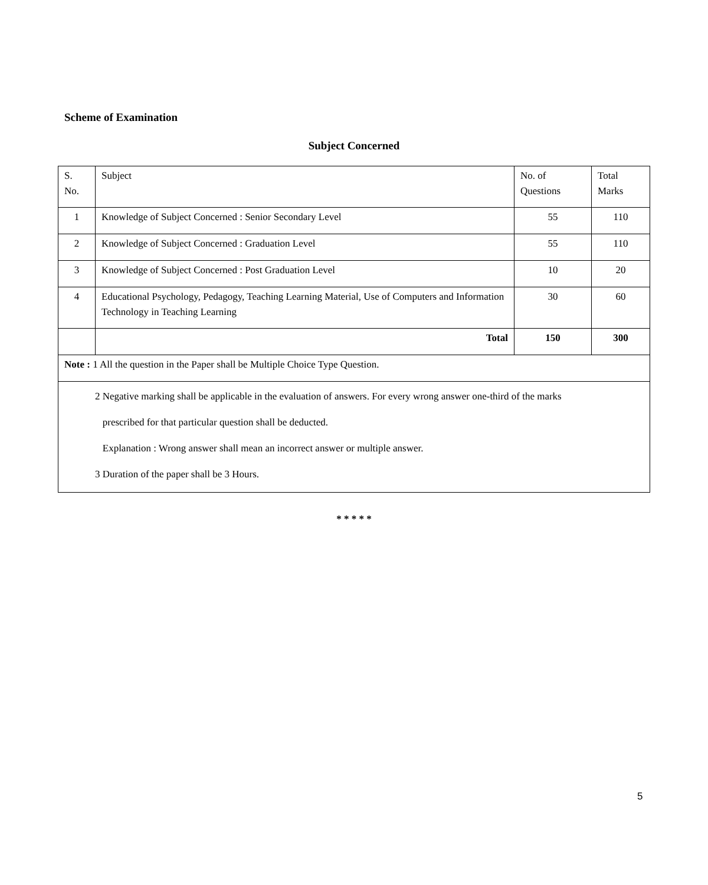Scheme of Examination
Subject Concerned
| S. No. | Subject | No. of Questions | Total Marks |
| 1 | Knowledge of Subject Concerned : Senior Secondary Level | 55 | 110 |
| 2 | Knowledge of Subject Concerned : Graduation Level | 55 | 110 |
| 3 | Knowledge of Subject Concerned : Post Graduation Level | 10 | 20 |
| 4 | Educational Psychology, Pedagogy, Teaching Learning Material, Use of Computers and Information Technology in Teaching Learning | 30 | 60 |
| | Total | 150 | 300 |
| Note : 1 All the question in the Paper shall be Multiple Choice Type Question. | | | |
| 2 Negative marking shall be applicable in the evaluation of answers. For every wrong answer one-third of the marks prescribed for that particular question shall be deducted. Explanation : Wrong answer shall mean an incorrect answer or multiple answer. 3 Duration of the paper shall be 3 Hours. | | | |
* * * * *
5